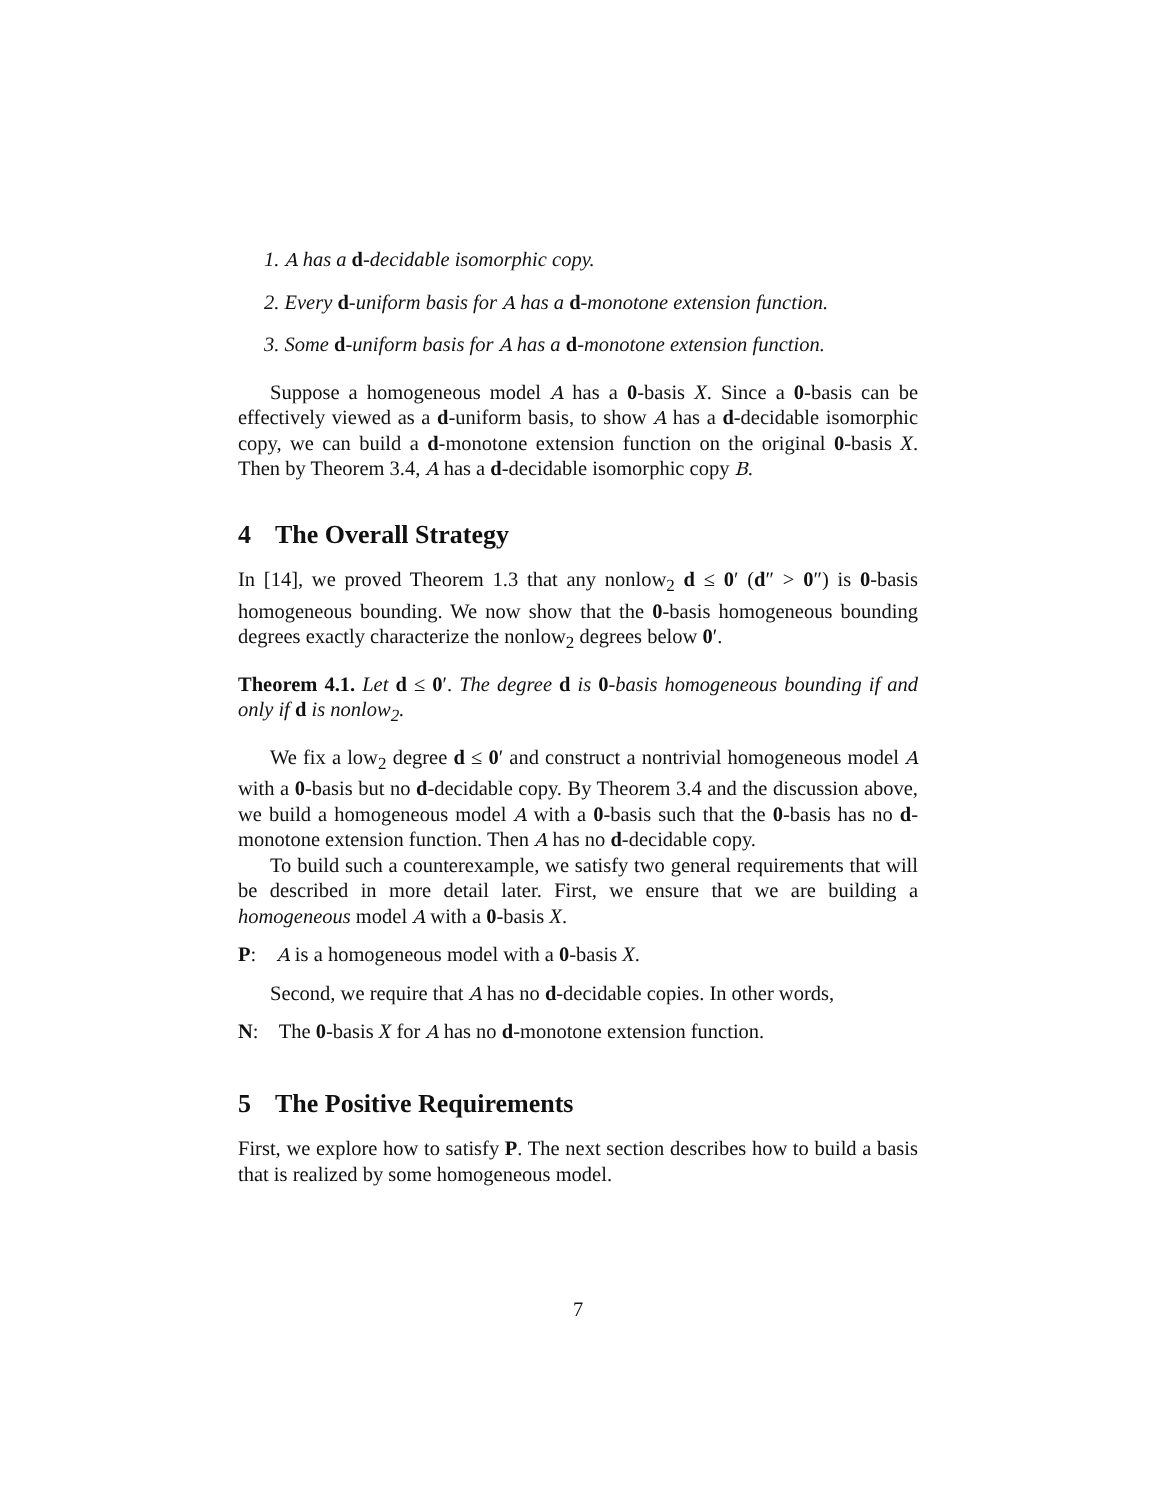1. A has a d-decidable isomorphic copy.
2. Every d-uniform basis for A has a d-monotone extension function.
3. Some d-uniform basis for A has a d-monotone extension function.
Suppose a homogeneous model A has a 0-basis X. Since a 0-basis can be effectively viewed as a d-uniform basis, to show A has a d-decidable isomorphic copy, we can build a d-monotone extension function on the original 0-basis X. Then by Theorem 3.4, A has a d-decidable isomorphic copy B.
4 The Overall Strategy
In [14], we proved Theorem 1.3 that any nonlow<sub>2</sub> d ≤ 0′ (d″ > 0″) is 0-basis homogeneous bounding. We now show that the 0-basis homogeneous bounding degrees exactly characterize the nonlow<sub>2</sub> degrees below 0′.
Theorem 4.1. Let d ≤ 0′. The degree d is 0-basis homogeneous bounding if and only if d is nonlow<sub>2</sub>.
We fix a low<sub>2</sub> degree d ≤ 0′ and construct a nontrivial homogeneous model A with a 0-basis but no d-decidable copy. By Theorem 3.4 and the discussion above, we build a homogeneous model A with a 0-basis such that the 0-basis has no d-monotone extension function. Then A has no d-decidable copy.
To build such a counterexample, we satisfy two general requirements that will be described in more detail later. First, we ensure that we are building a homogeneous model A with a 0-basis X.
P: A is a homogeneous model with a 0-basis X.
Second, we require that A has no d-decidable copies. In other words,
N: The 0-basis X for A has no d-monotone extension function.
5 The Positive Requirements
First, we explore how to satisfy P. The next section describes how to build a basis that is realized by some homogeneous model.
7